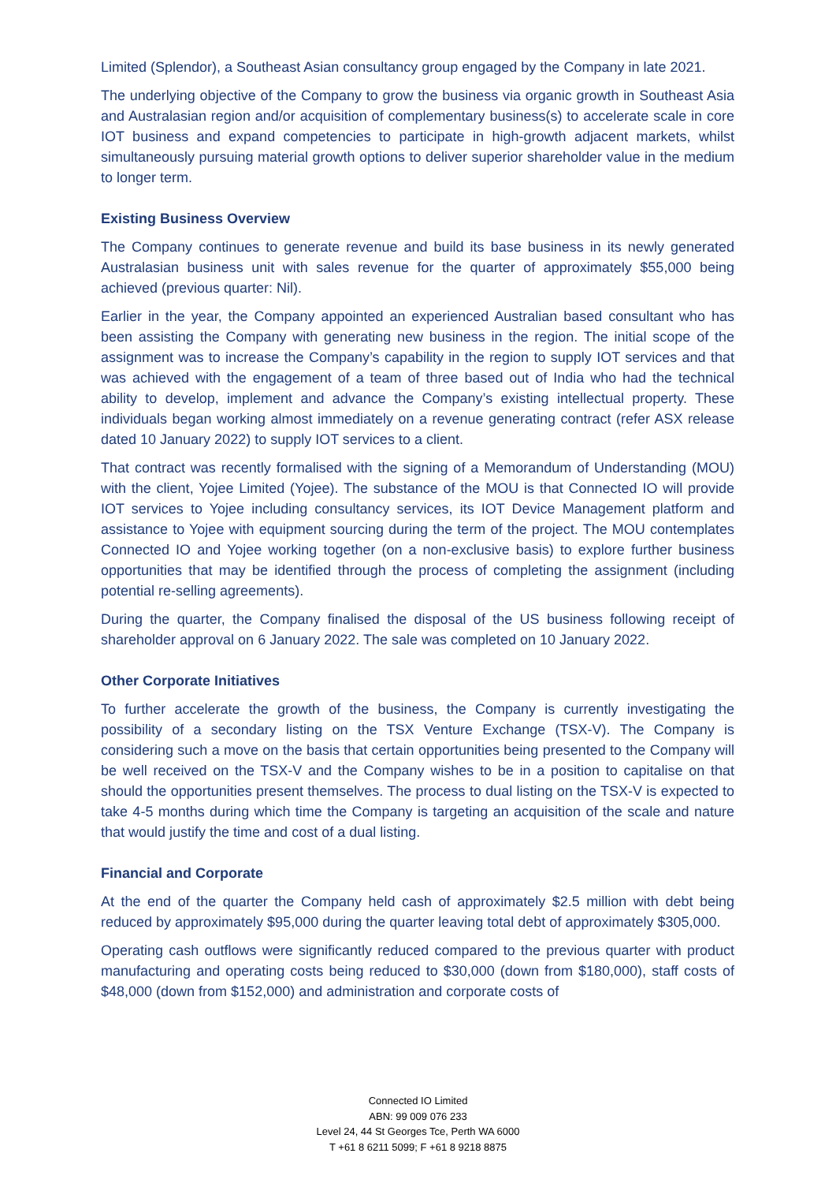Limited (Splendor), a Southeast Asian consultancy group engaged by the Company in late 2021.
The underlying objective of the Company to grow the business via organic growth in Southeast Asia and Australasian region and/or acquisition of complementary business(s) to accelerate scale in core IOT business and expand competencies to participate in high-growth adjacent markets, whilst simultaneously pursuing material growth options to deliver superior shareholder value in the medium to longer term.
Existing Business Overview
The Company continues to generate revenue and build its base business in its newly generated Australasian business unit with sales revenue for the quarter of approximately $55,000 being achieved (previous quarter: Nil).
Earlier in the year, the Company appointed an experienced Australian based consultant who has been assisting the Company with generating new business in the region. The initial scope of the assignment was to increase the Company’s capability in the region to supply IOT services and that was achieved with the engagement of a team of three based out of India who had the technical ability to develop, implement and advance the Company’s existing intellectual property. These individuals began working almost immediately on a revenue generating contract (refer ASX release dated 10 January 2022) to supply IOT services to a client.
That contract was recently formalised with the signing of a Memorandum of Understanding (MOU) with the client, Yojee Limited (Yojee). The substance of the MOU is that Connected IO will provide IOT services to Yojee including consultancy services, its IOT Device Management platform and assistance to Yojee with equipment sourcing during the term of the project. The MOU contemplates Connected IO and Yojee working together (on a non-exclusive basis) to explore further business opportunities that may be identified through the process of completing the assignment (including potential re-selling agreements).
During the quarter, the Company finalised the disposal of the US business following receipt of shareholder approval on 6 January 2022. The sale was completed on 10 January 2022.
Other Corporate Initiatives
To further accelerate the growth of the business, the Company is currently investigating the possibility of a secondary listing on the TSX Venture Exchange (TSX-V). The Company is considering such a move on the basis that certain opportunities being presented to the Company will be well received on the TSX-V and the Company wishes to be in a position to capitalise on that should the opportunities present themselves. The process to dual listing on the TSX-V is expected to take 4-5 months during which time the Company is targeting an acquisition of the scale and nature that would justify the time and cost of a dual listing.
Financial and Corporate
At the end of the quarter the Company held cash of approximately $2.5 million with debt being reduced by approximately $95,000 during the quarter leaving total debt of approximately $305,000.
Operating cash outflows were significantly reduced compared to the previous quarter with product manufacturing and operating costs being reduced to $30,000 (down from $180,000), staff costs of $48,000 (down from $152,000) and administration and corporate costs of
Connected IO Limited
ABN: 99 009 076 233
Level 24, 44 St Georges Tce, Perth WA 6000
T +61 8 6211 5099; F +61 8 9218 8875